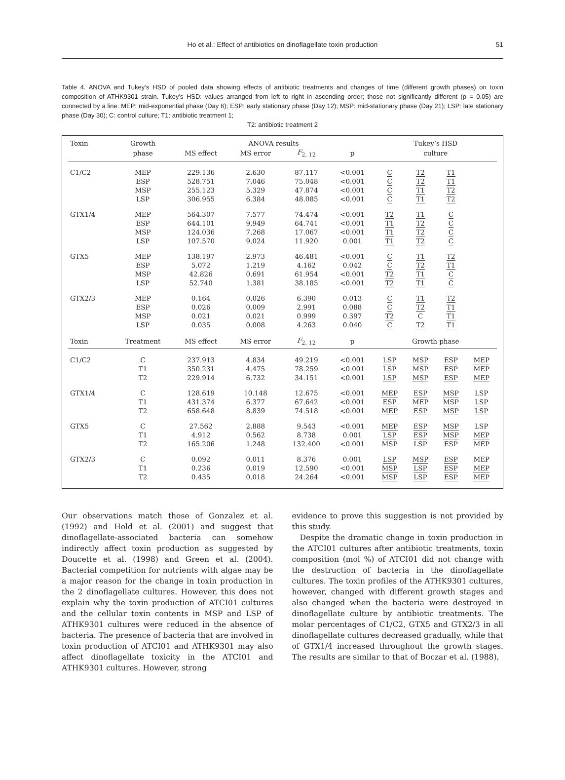Ho et al.: Effect of antibiotics on dinoflagellate toxin production
51
Table 4. ANOVA and Tukey’s HSD of pooled data showing effects of antibiotic treatments and changes of time (different growth phases) on toxin composition of ATHK9301 strain. Tukey’s HSD: values arranged from left to right in ascending order; those not significantly different (p = 0.05) are connected by a line. MEP: mid-exponential phase (Day 6); ESP: early stationary phase (Day 12); MSP: mid-stationary phase (Day 21); LSP: late stationary phase (Day 30); C: control culture; T1: antibiotic treatment 1;
T2: antibiotic treatment 2
| Toxin | Growth | ANOVA results | | | | Tukey’s HSD | | | |
| --- | --- | --- | --- | --- | --- | --- | --- | --- | --- |
| | phase | MS effect | MS error | F<sub>2, 12</sub> | p | culture | | | |
| C1/C2 | MEP | 229.136 | 2.630 | 87.117 | <0.001 | C | T2 | T1 | |
| | ESP | 528.751 | 7.046 | 75.048 | <0.001 | C | T2 | T1 | |
| | MSP | 255.123 | 5.329 | 47.874 | <0.001 | C | T1 | T2 | |
| | LSP | 306.955 | 6.384 | 48.085 | <0.001 | C | T1 | T2 | |
| GTX1/4 | MEP | 564.307 | 7.577 | 74.474 | <0.001 | T2 | T1 | C | |
| | ESP | 644.101 | 9.949 | 64.741 | <0.001 | T1 | T2 | C | |
| | MSP | 124.036 | 7.268 | 17.067 | <0.001 | T1 | T2 | C | |
| | LSP | 107.570 | 9.024 | 11.920 | 0.001 | T1 | T2 | C | |
| GTX5 | MEP | 138.197 | 2.973 | 46.481 | <0.001 | C | T1 | T2 | |
| | ESP | 5.072 | 1.219 | 4.162 | 0.042 | C | T2 | T1 | |
| | MSP | 42.826 | 0.691 | 61.954 | <0.001 | T2 | T1 | C | |
| | LSP | 52.740 | 1.381 | 38.185 | <0.001 | T2 | T1 | C | |
| GTX2/3 | MEP | 0.164 | 0.026 | 6.390 | 0.013 | C | T1 | T2 | |
| | ESP | 0.026 | 0.009 | 2.991 | 0.088 | C | T2 | T1 | |
| | MSP | 0.021 | 0.021 | 0.999 | 0.397 | T2 | C | T1 | |
| | LSP | 0.035 | 0.008 | 4.263 | 0.040 | C | T2 | T1 | |
| Toxin | Treatment | MS effect | MS error | F<sub>2, 12</sub> | p | Growth phase | | | |
| C1/C2 | C | 237.913 | 4.834 | 49.219 | <0.001 | LSP | MSP | ESP | MEP |
| | T1 | 350.231 | 4.475 | 78.259 | <0.001 | LSP | MSP | ESP | MEP |
| | T2 | 229.914 | 6.732 | 34.151 | <0.001 | LSP | MSP | ESP | MEP |
| GTX1/4 | C | 128.619 | 10.148 | 12.675 | <0.001 | MEP | ESP | MSP | LSP |
| | T1 | 431.374 | 6.377 | 67.642 | <0.001 | ESP | MEP | MSP | LSP |
| | T2 | 658.648 | 8.839 | 74.518 | <0.001 | MEP | ESP | MSP | LSP |
| GTX5 | C | 27.562 | 2.888 | 9.543 | <0.001 | MEP | ESP | MSP | LSP |
| | T1 | 4.912 | 0.562 | 8.738 | 0.001 | LSP | ESP | MSP | MEP |
| | T2 | 165.206 | 1.248 | 132.400 | <0.001 | MSP | LSP | ESP | MEP |
| GTX2/3 | C | 0.092 | 0.011 | 8.376 | 0.001 | LSP | MSP | ESP | MEP |
| | T1 | 0.236 | 0.019 | 12.590 | <0.001 | MSP | LSP | ESP | MEP |
| | T2 | 0.435 | 0.018 | 24.264 | <0.001 | MSP | LSP | ESP | MEP |
Our observations match those of Gonzalez et al. (1992) and Hold et al. (2001) and suggest that dinoflagellate-associated bacteria can somehow indirectly affect toxin production as suggested by Doucette et al. (1998) and Green et al. (2004). Bacterial competition for nutrients with algae may be a major reason for the change in toxin production in the 2 dinoflagellate cultures. However, this does not explain why the toxin production of ATCI01 cultures and the cellular toxin contents in MSP and LSP of ATHK9301 cultures were reduced in the absence of bacteria. The presence of bacteria that are involved in toxin production of ATCI01 and ATHK9301 may also affect dinoflagellate toxicity in the ATCI01 and ATHK9301 cultures. However, strong
evidence to prove this suggestion is not provided by this study.
Despite the dramatic change in toxin production in the ATCI01 cultures after antibiotic treatments, toxin composition (mol %) of ATCI01 did not change with the destruction of bacteria in the dinoflagellate cultures. The toxin profiles of the ATHK9301 cultures, however, changed with different growth stages and also changed when the bacteria were destroyed in dinoflagellate culture by antibiotic treatments. The molar percentages of C1/C2, GTX5 and GTX2/3 in all dinoflagellate cultures decreased gradually, while that of GTX1/4 increased throughout the growth stages. The results are similar to that of Boczar et al. (1988),